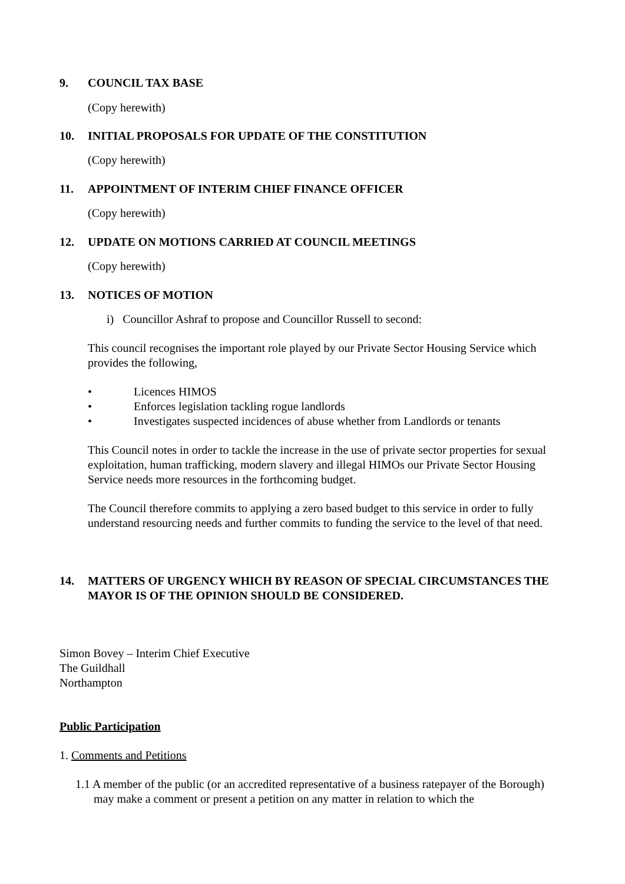9. COUNCIL TAX BASE
(Copy herewith)
10. INITIAL PROPOSALS FOR UPDATE OF THE CONSTITUTION
(Copy herewith)
11. APPOINTMENT OF INTERIM CHIEF FINANCE OFFICER
(Copy herewith)
12. UPDATE ON MOTIONS CARRIED AT COUNCIL MEETINGS
(Copy herewith)
13. NOTICES OF MOTION
i) Councillor Ashraf to propose and Councillor Russell to second:
This council recognises the important role played by our Private Sector Housing Service which provides the following,
• Licences HIMOS
• Enforces legislation tackling rogue landlords
• Investigates suspected incidences of abuse whether from Landlords or tenants
This Council notes in order to tackle the increase in the use of private sector properties for sexual exploitation, human trafficking, modern slavery and illegal HIMOs our Private Sector Housing Service needs more resources in the forthcoming budget.
The Council therefore commits to applying a zero based budget to this service in order to fully understand resourcing needs and further commits to funding the service to the level of that need.
14. MATTERS OF URGENCY WHICH BY REASON OF SPECIAL CIRCUMSTANCES THE MAYOR IS OF THE OPINION SHOULD BE CONSIDERED.
Simon Bovey – Interim Chief Executive
The Guildhall
Northampton
Public Participation
1. Comments and Petitions
1.1 A member of the public (or an accredited representative of a business ratepayer of the Borough) may make a comment or present a petition on any matter in relation to which the